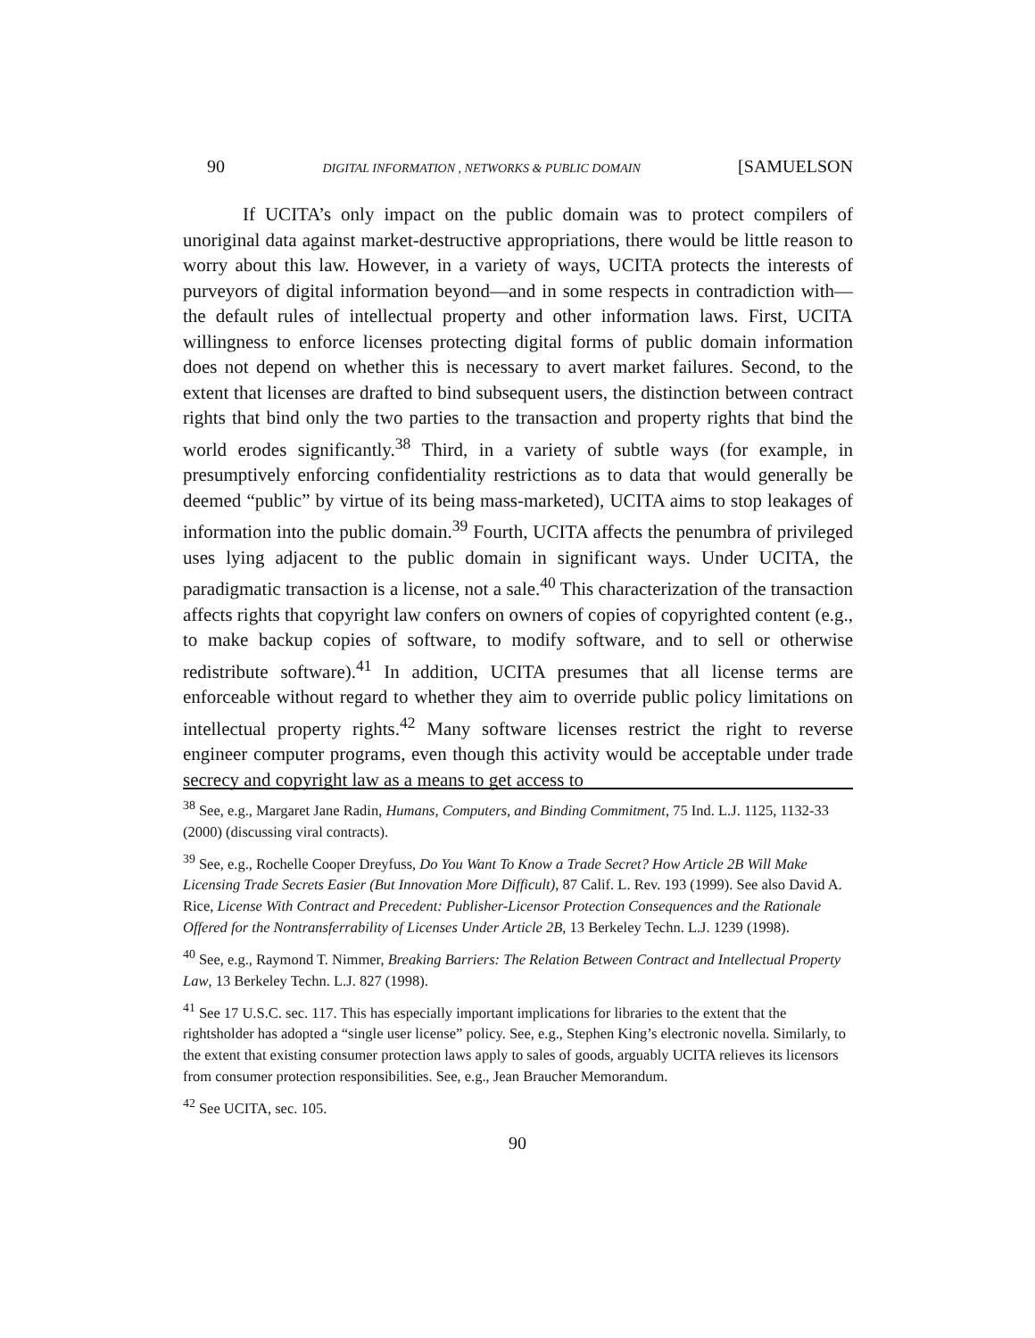90 DIGITAL INFORMATION , NETWORKS & PUBLIC DOMAIN [SAMUELSON
If UCITA’s only impact on the public domain was to protect compilers of unoriginal data against market-destructive appropriations, there would be little reason to worry about this law. However, in a variety of ways, UCITA protects the interests of purveyors of digital information beyond—and in some respects in contradiction with—the default rules of intellectual property and other information laws. First, UCITA willingness to enforce licenses protecting digital forms of public domain information does not depend on whether this is necessary to avert market failures. Second, to the extent that licenses are drafted to bind subsequent users, the distinction between contract rights that bind only the two parties to the transaction and property rights that bind the world erodes significantly.<sup>38</sup> Third, in a variety of subtle ways (for example, in presumptively enforcing confidentiality restrictions as to data that would generally be deemed “public” by virtue of its being mass-marketed), UCITA aims to stop leakages of information into the public domain.<sup>39</sup> Fourth, UCITA affects the penumbra of privileged uses lying adjacent to the public domain in significant ways. Under UCITA, the paradigmatic transaction is a license, not a sale.<sup>40</sup> This characterization of the transaction affects rights that copyright law confers on owners of copies of copyrighted content (e.g., to make backup copies of software, to modify software, and to sell or otherwise redistribute software).<sup>41</sup> In addition, UCITA presumes that all license terms are enforceable without regard to whether they aim to override public policy limitations on intellectual property rights.<sup>42</sup> Many software licenses restrict the right to reverse engineer computer programs, even though this activity would be acceptable under trade secrecy and copyright law as a means to get access to
<sup>38</sup> See, e.g., Margaret Jane Radin, Humans, Computers, and Binding Commitment, 75 Ind. L.J. 1125, 1132-33 (2000) (discussing viral contracts).
<sup>39</sup> See, e.g., Rochelle Cooper Dreyfuss, Do You Want To Know a Trade Secret? How Article 2B Will Make Licensing Trade Secrets Easier (But Innovation More Difficult), 87 Calif. L. Rev. 193 (1999). See also David A. Rice, License With Contract and Precedent: Publisher-Licensor Protection Consequences and the Rationale Offered for the Nontransferrability of Licenses Under Article 2B, 13 Berkeley Techn. L.J. 1239 (1998).
<sup>40</sup> See, e.g., Raymond T. Nimmer, Breaking Barriers: The Relation Between Contract and Intellectual Property Law, 13 Berkeley Techn. L.J. 827 (1998).
<sup>41</sup> See 17 U.S.C. sec. 117. This has especially important implications for libraries to the extent that the rightsholder has adopted a “single user license” policy. See, e.g., Stephen King’s electronic novella. Similarly, to the extent that existing consumer protection laws apply to sales of goods, arguably UCITA relieves its licensors from consumer protection responsibilities. See, e.g., Jean Braucher Memorandum.
<sup>42</sup> See UCITA, sec. 105.
90